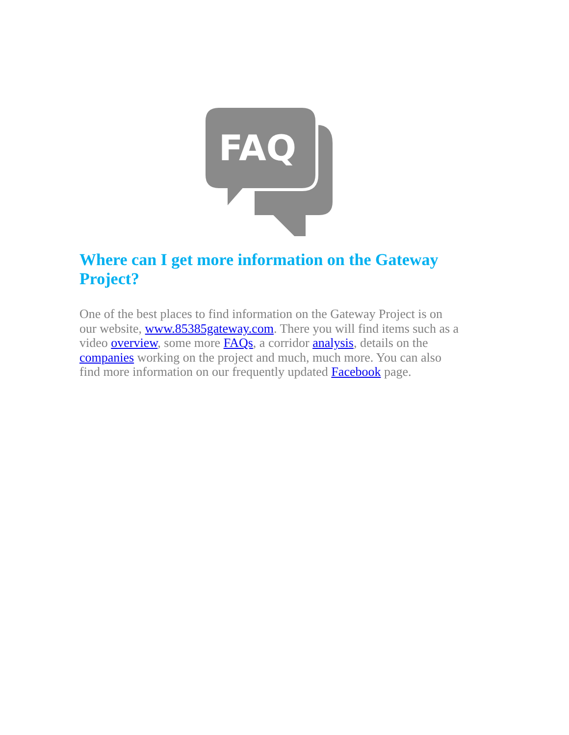FAQ
Where can I get more information on the Gateway Project?
One of the best places to find information on the Gateway Project is on our website, www.85385gateway.com. There you will find items such as a video overview, some more FAQs, a corridor analysis, details on the companies working on the project and much, much more. You can also find more information on our frequently updated Facebook page.